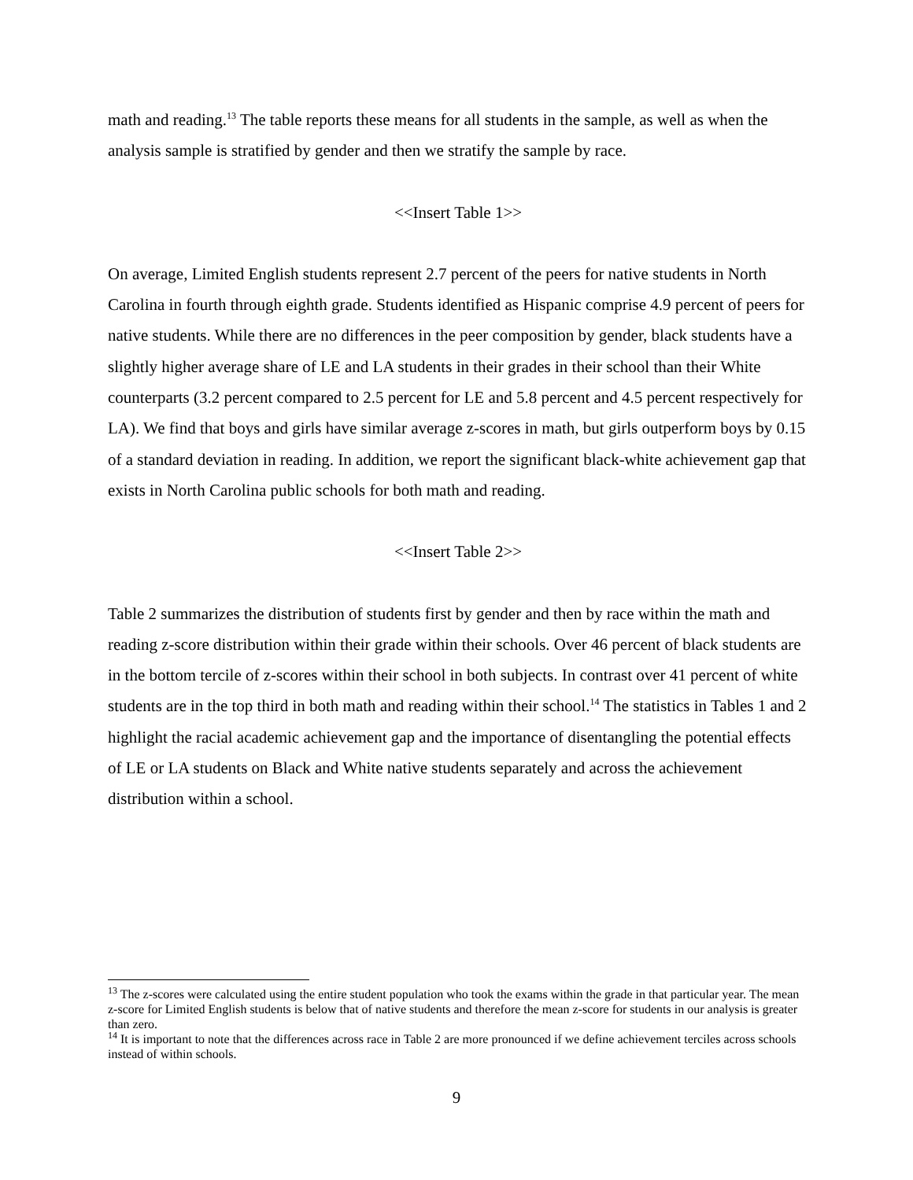math and reading.<sup>13</sup> The table reports these means for all students in the sample, as well as when the analysis sample is stratified by gender and then we stratify the sample by race.
<<Insert Table 1>>
On average, Limited English students represent 2.7 percent of the peers for native students in North Carolina in fourth through eighth grade. Students identified as Hispanic comprise 4.9 percent of peers for native students. While there are no differences in the peer composition by gender, black students have a slightly higher average share of LE and LA students in their grades in their school than their White counterparts (3.2 percent compared to 2.5 percent for LE and 5.8 percent and 4.5 percent respectively for LA). We find that boys and girls have similar average z-scores in math, but girls outperform boys by 0.15 of a standard deviation in reading. In addition, we report the significant black-white achievement gap that exists in North Carolina public schools for both math and reading.
<<Insert Table 2>>
Table 2 summarizes the distribution of students first by gender and then by race within the math and reading z-score distribution within their grade within their schools. Over 46 percent of black students are in the bottom tercile of z-scores within their school in both subjects. In contrast over 41 percent of white students are in the top third in both math and reading within their school.<sup>14</sup> The statistics in Tables 1 and 2 highlight the racial academic achievement gap and the importance of disentangling the potential effects of LE or LA students on Black and White native students separately and across the achievement distribution within a school.
<sup>13</sup> The z-scores were calculated using the entire student population who took the exams within the grade in that particular year. The mean z-score for Limited English students is below that of native students and therefore the mean z-score for students in our analysis is greater than zero.
<sup>14</sup> It is important to note that the differences across race in Table 2 are more pronounced if we define achievement terciles across schools instead of within schools.
9